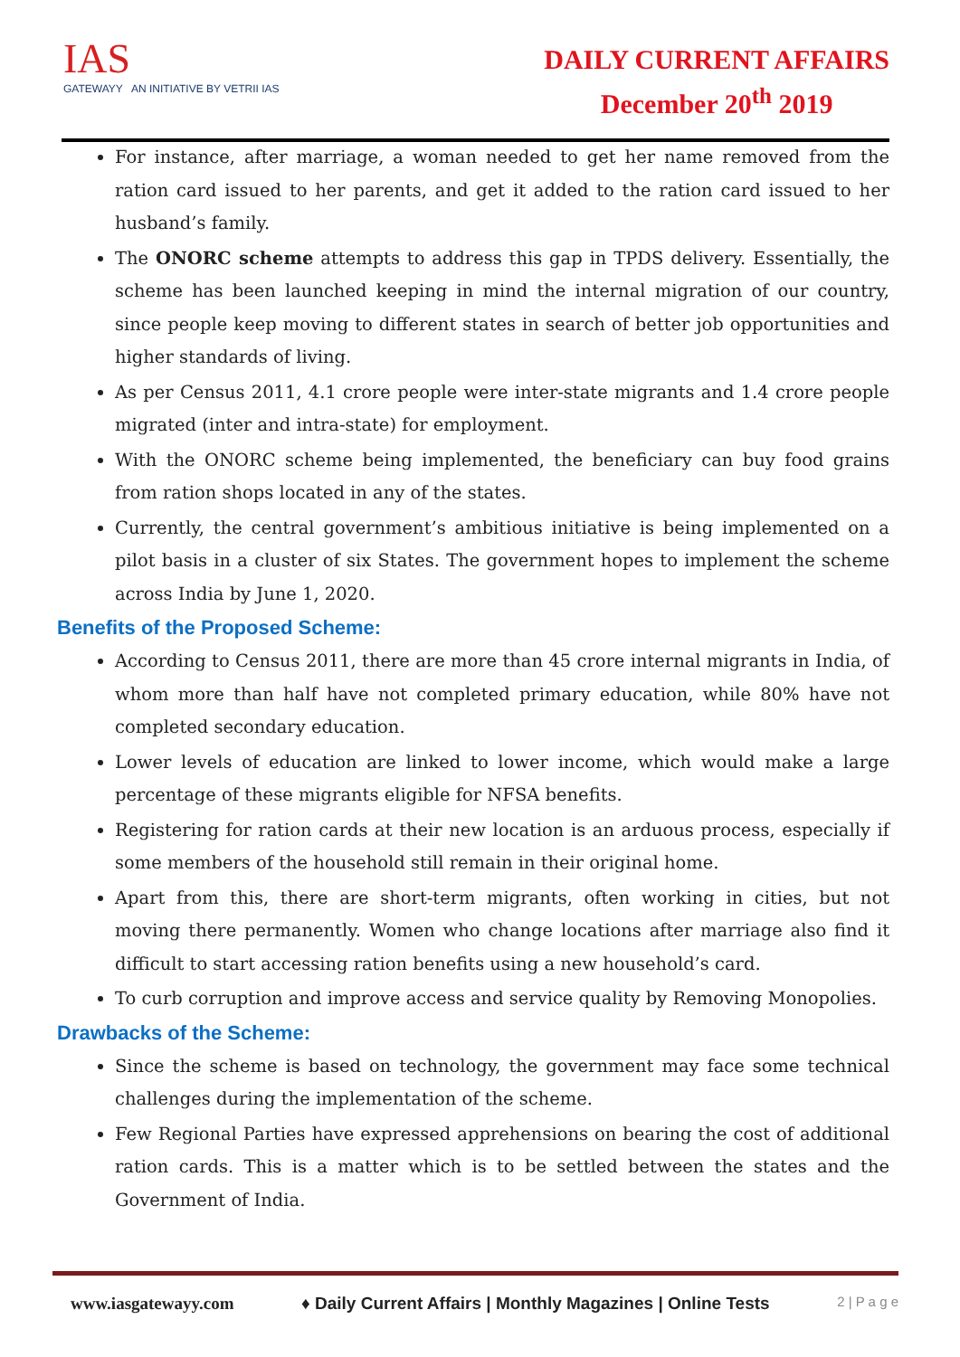IAS
GATEWAYY AN INITIATIVE BY VETRII IAS
DAILY CURRENT AFFAIRS
December 20<sup>th</sup> 2019
For instance, after marriage, a woman needed to get her name removed from the ration card issued to her parents, and get it added to the ration card issued to her husband’s family.
The ONORC scheme attempts to address this gap in TPDS delivery. Essentially, the scheme has been launched keeping in mind the internal migration of our country, since people keep moving to different states in search of better job opportunities and higher standards of living.
As per Census 2011, 4.1 crore people were inter-state migrants and 1.4 crore people migrated (inter and intra-state) for employment.
With the ONORC scheme being implemented, the beneficiary can buy food grains from ration shops located in any of the states.
Currently, the central government’s ambitious initiative is being implemented on a pilot basis in a cluster of six States. The government hopes to implement the scheme across India by June 1, 2020.
Benefits of the Proposed Scheme:
According to Census 2011, there are more than 45 crore internal migrants in India, of whom more than half have not completed primary education, while 80% have not completed secondary education.
Lower levels of education are linked to lower income, which would make a large percentage of these migrants eligible for NFSA benefits.
Registering for ration cards at their new location is an arduous process, especially if some members of the household still remain in their original home.
Apart from this, there are short-term migrants, often working in cities, but not moving there permanently. Women who change locations after marriage also find it difficult to start accessing ration benefits using a new household’s card.
To curb corruption and improve access and service quality by Removing Monopolies.
Drawbacks of the Scheme:
Since the scheme is based on technology, the government may face some technical challenges during the implementation of the scheme.
Few Regional Parties have expressed apprehensions on bearing the cost of additional ration cards. This is a matter which is to be settled between the states and the Government of India.
www.iasgatewayy.com ♦ Daily Current Affairs | Monthly Magazines | Online Tests 2 | P a g e